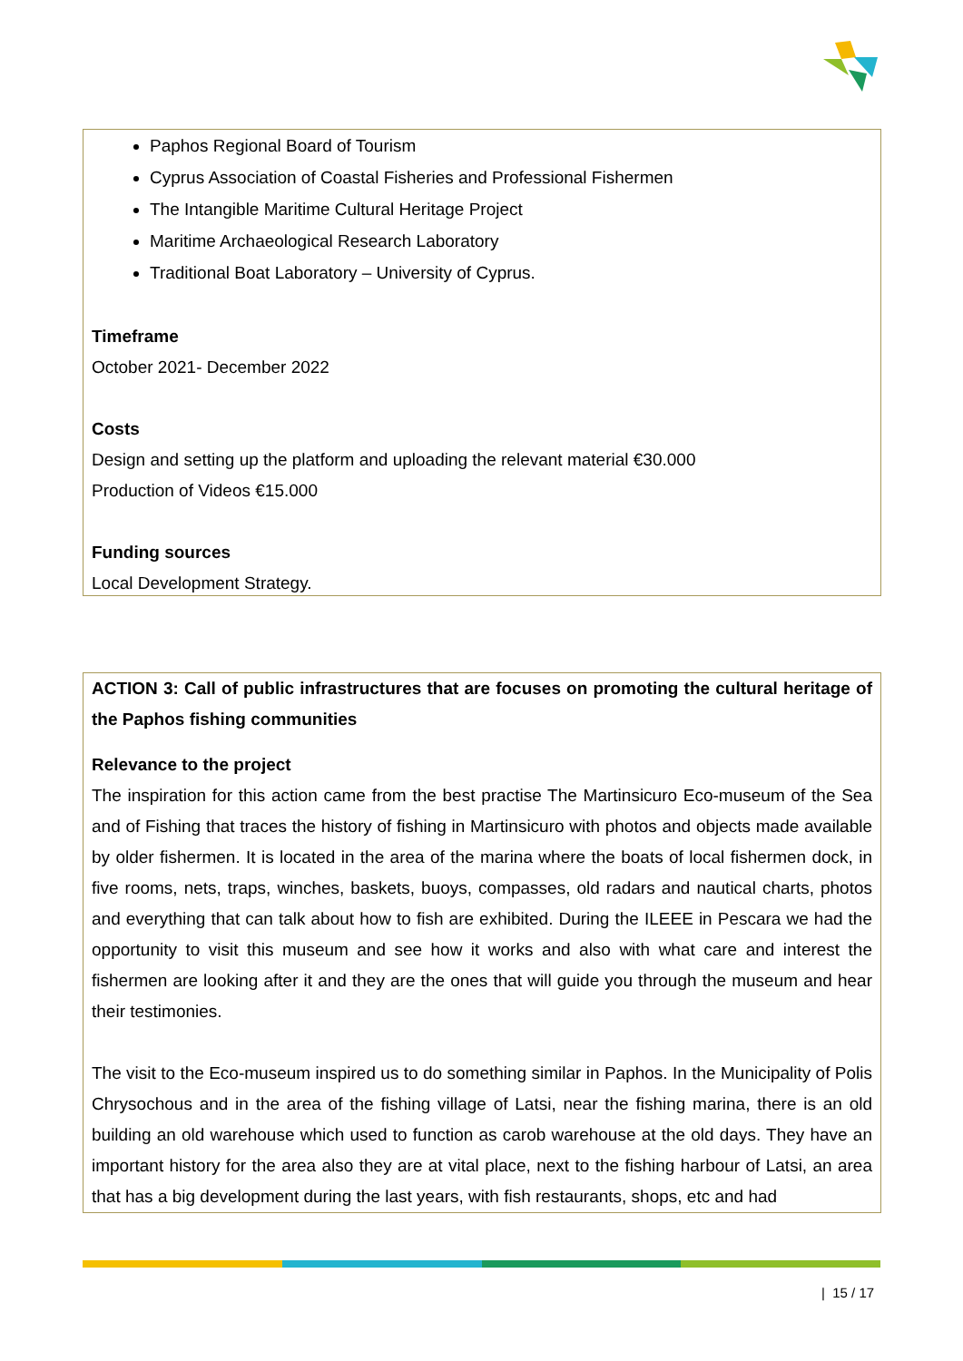Paphos Regional Board of Tourism
Cyprus Association of Coastal Fisheries and Professional Fishermen
The Intangible Maritime Cultural Heritage Project
Maritime Archaeological Research Laboratory
Traditional Boat Laboratory – University of Cyprus.
Timeframe
October 2021- December 2022
Costs
Design and setting up the platform and uploading the relevant material €30.000
Production of Videos €15.000
Funding sources
Local Development Strategy.
ACTION 3: Call of public infrastructures that are focuses on promoting the cultural heritage of the Paphos fishing communities
Relevance to the project
The inspiration for this action came from the best practise The Martinsicuro Eco-museum of the Sea and of Fishing that traces the history of fishing in Martinsicuro with photos and objects made available by older fishermen. It is located in the area of the marina where the boats of local fishermen dock, in five rooms, nets, traps, winches, baskets, buoys, compasses, old radars and nautical charts, photos and everything that can talk about how to fish are exhibited. During the ILEEE in Pescara we had the opportunity to visit this museum and see how it works and also with what care and interest the fishermen are looking after it and they are the ones that will guide you through the museum and hear their testimonies.
The visit to the Eco-museum inspired us to do something similar in Paphos. In the Municipality of Polis Chrysochous and in the area of the fishing village of Latsi, near the fishing marina, there is an old building an old warehouse which used to function as carob warehouse at the old days. They have an important history for the area also they are at vital place, next to the fishing harbour of Latsi, an area that has a big development during the last years, with fish restaurants, shops, etc and had
| 15 / 17